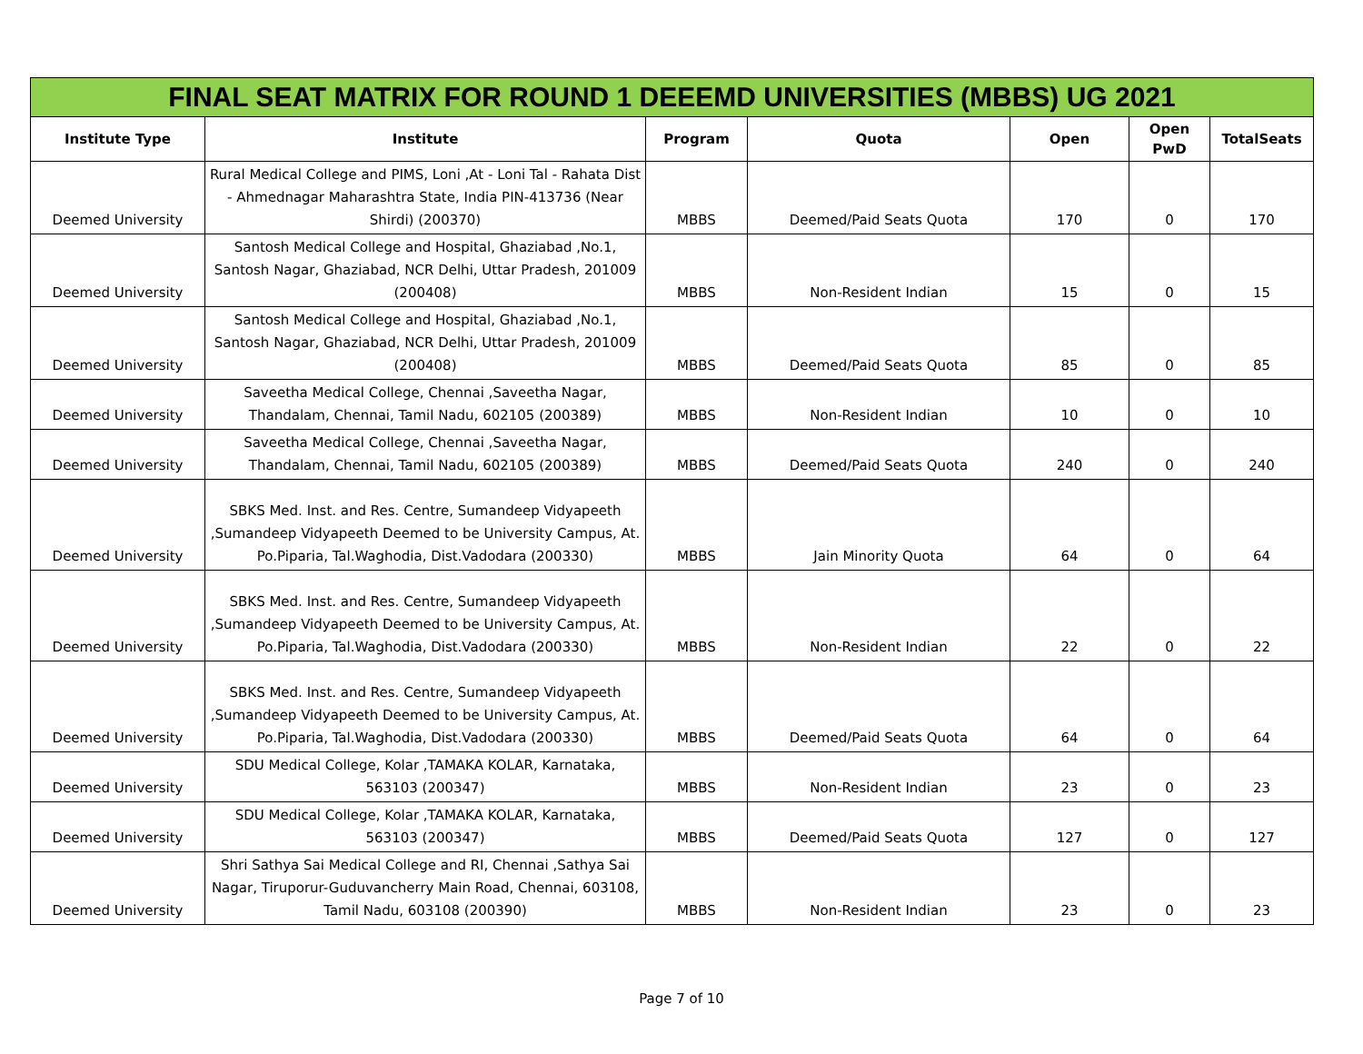| FINAL SEAT MATRIX FOR ROUND 1 DEEEMD UNIVERSITIES (MBBS) UG 2021 | | | | | | |
| Institute Type | Institute | Program | Quota | Open | Open PwD | TotalSeats |
| Deemed University | Rural Medical College and PIMS, Loni ,At - Loni Tal - Rahata Dist - Ahmednagar Maharashtra State, India PIN-413736 (Near Shirdi) (200370) | MBBS | Deemed/Paid Seats Quota | 170 | 0 | 170 |
| Deemed University | Santosh Medical College and Hospital, Ghaziabad ,No.1, Santosh Nagar, Ghaziabad, NCR Delhi, Uttar Pradesh, 201009 (200408) | MBBS | Non-Resident Indian | 15 | 0 | 15 |
| Deemed University | Santosh Medical College and Hospital, Ghaziabad ,No.1, Santosh Nagar, Ghaziabad, NCR Delhi, Uttar Pradesh, 201009 (200408) | MBBS | Deemed/Paid Seats Quota | 85 | 0 | 85 |
| Deemed University | Saveetha Medical College, Chennai ,Saveetha Nagar, Thandalam, Chennai, Tamil Nadu, 602105 (200389) | MBBS | Non-Resident Indian | 10 | 0 | 10 |
| Deemed University | Saveetha Medical College, Chennai ,Saveetha Nagar, Thandalam, Chennai, Tamil Nadu, 602105 (200389) | MBBS | Deemed/Paid Seats Quota | 240 | 0 | 240 |
| Deemed University | SBKS Med. Inst. and Res. Centre, Sumandeep Vidyapeeth ,Sumandeep Vidyapeeth Deemed to be University Campus, At. Po.Piparia, Tal.Waghodia, Dist.Vadodara (200330) | MBBS | Jain Minority Quota | 64 | 0 | 64 |
| Deemed University | SBKS Med. Inst. and Res. Centre, Sumandeep Vidyapeeth ,Sumandeep Vidyapeeth Deemed to be University Campus, At. Po.Piparia, Tal.Waghodia, Dist.Vadodara (200330) | MBBS | Non-Resident Indian | 22 | 0 | 22 |
| Deemed University | SBKS Med. Inst. and Res. Centre, Sumandeep Vidyapeeth ,Sumandeep Vidyapeeth Deemed to be University Campus, At. Po.Piparia, Tal.Waghodia, Dist.Vadodara (200330) | MBBS | Deemed/Paid Seats Quota | 64 | 0 | 64 |
| Deemed University | SDU Medical College, Kolar ,TAMAKA KOLAR, Karnataka, 563103 (200347) | MBBS | Non-Resident Indian | 23 | 0 | 23 |
| Deemed University | SDU Medical College, Kolar ,TAMAKA KOLAR, Karnataka, 563103 (200347) | MBBS | Deemed/Paid Seats Quota | 127 | 0 | 127 |
| Deemed University | Shri Sathya Sai Medical College and RI, Chennai ,Sathya Sai Nagar, Tiruporur-Guduvancherry Main Road, Chennai, 603108, Tamil Nadu, 603108 (200390) | MBBS | Non-Resident Indian | 23 | 0 | 23 |
Page 7 of 10